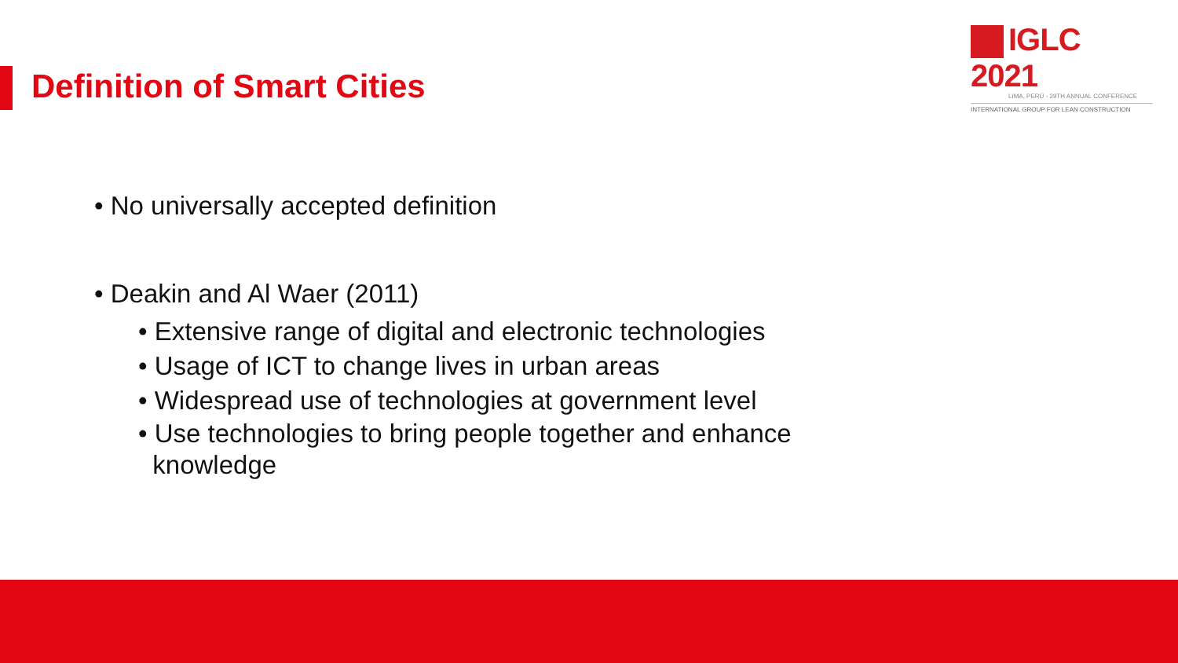Definition of Smart Cities
IGLC 2021
LIMA, PERÚ - 29TH ANNUAL CONFERENCE
INTERNATIONAL GROUP FOR LEAN CONSTRUCTION
• No universally accepted definition
• Deakin and Al Waer (2011)
• Extensive range of digital and electronic technologies
• Usage of ICT to change lives in urban areas
• Widespread use of technologies at government level
• Use technologies to bring people together and enhance
knowledge